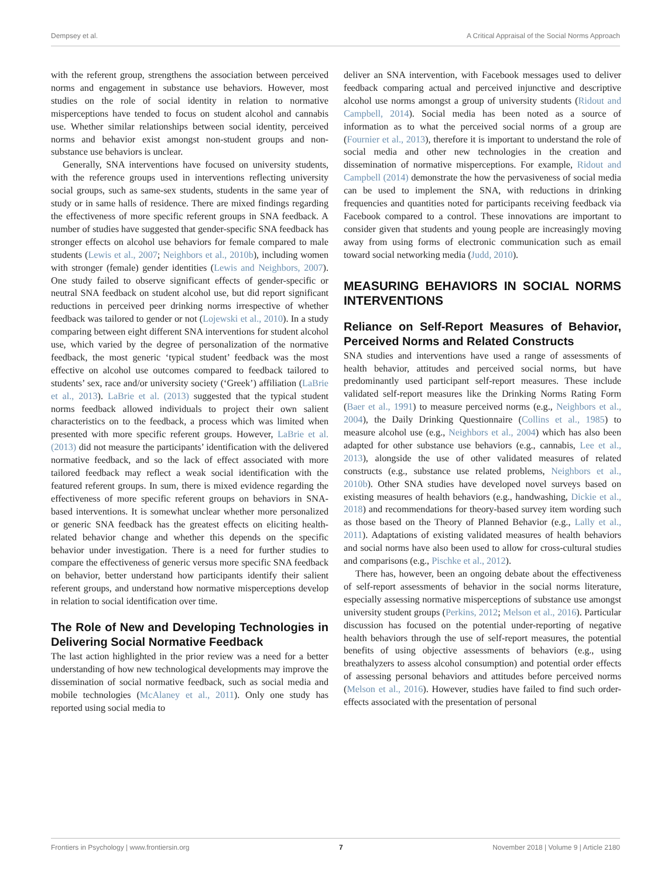Dempsey et al. A Critical Appraisal of the Social Norms Approach
with the referent group, strengthens the association between perceived norms and engagement in substance use behaviors. However, most studies on the role of social identity in relation to normative misperceptions have tended to focus on student alcohol and cannabis use. Whether similar relationships between social identity, perceived norms and behavior exist amongst non-student groups and non-substance use behaviors is unclear.
Generally, SNA interventions have focused on university students, with the reference groups used in interventions reflecting university social groups, such as same-sex students, students in the same year of study or in same halls of residence. There are mixed findings regarding the effectiveness of more specific referent groups in SNA feedback. A number of studies have suggested that gender-specific SNA feedback has stronger effects on alcohol use behaviors for female compared to male students (Lewis et al., 2007; Neighbors et al., 2010b), including women with stronger (female) gender identities (Lewis and Neighbors, 2007). One study failed to observe significant effects of gender-specific or neutral SNA feedback on student alcohol use, but did report significant reductions in perceived peer drinking norms irrespective of whether feedback was tailored to gender or not (Lojewski et al., 2010). In a study comparing between eight different SNA interventions for student alcohol use, which varied by the degree of personalization of the normative feedback, the most generic ‘typical student’ feedback was the most effective on alcohol use outcomes compared to feedback tailored to students’ sex, race and/or university society (‘Greek’) affiliation (LaBrie et al., 2013). LaBrie et al. (2013) suggested that the typical student norms feedback allowed individuals to project their own salient characteristics on to the feedback, a process which was limited when presented with more specific referent groups. However, LaBrie et al. (2013) did not measure the participants’ identification with the delivered normative feedback, and so the lack of effect associated with more tailored feedback may reflect a weak social identification with the featured referent groups. In sum, there is mixed evidence regarding the effectiveness of more specific referent groups on behaviors in SNA-based interventions. It is somewhat unclear whether more personalized or generic SNA feedback has the greatest effects on eliciting health-related behavior change and whether this depends on the specific behavior under investigation. There is a need for further studies to compare the effectiveness of generic versus more specific SNA feedback on behavior, better understand how participants identify their salient referent groups, and understand how normative misperceptions develop in relation to social identification over time.
The Role of New and Developing Technologies in Delivering Social Normative Feedback
The last action highlighted in the prior review was a need for a better understanding of how new technological developments may improve the dissemination of social normative feedback, such as social media and mobile technologies (McAlaney et al., 2011). Only one study has reported using social media to
deliver an SNA intervention, with Facebook messages used to deliver feedback comparing actual and perceived injunctive and descriptive alcohol use norms amongst a group of university students (Ridout and Campbell, 2014). Social media has been noted as a source of information as to what the perceived social norms of a group are (Fournier et al., 2013), therefore it is important to understand the role of social media and other new technologies in the creation and dissemination of normative misperceptions. For example, Ridout and Campbell (2014) demonstrate the how the pervasiveness of social media can be used to implement the SNA, with reductions in drinking frequencies and quantities noted for participants receiving feedback via Facebook compared to a control. These innovations are important to consider given that students and young people are increasingly moving away from using forms of electronic communication such as email toward social networking media (Judd, 2010).
MEASURING BEHAVIORS IN SOCIAL NORMS INTERVENTIONS
Reliance on Self-Report Measures of Behavior, Perceived Norms and Related Constructs
SNA studies and interventions have used a range of assessments of health behavior, attitudes and perceived social norms, but have predominantly used participant self-report measures. These include validated self-report measures like the Drinking Norms Rating Form (Baer et al., 1991) to measure perceived norms (e.g., Neighbors et al., 2004), the Daily Drinking Questionnaire (Collins et al., 1985) to measure alcohol use (e.g., Neighbors et al., 2004) which has also been adapted for other substance use behaviors (e.g., cannabis, Lee et al., 2013), alongside the use of other validated measures of related constructs (e.g., substance use related problems, Neighbors et al., 2010b). Other SNA studies have developed novel surveys based on existing measures of health behaviors (e.g., handwashing, Dickie et al., 2018) and recommendations for theory-based survey item wording such as those based on the Theory of Planned Behavior (e.g., Lally et al., 2011). Adaptations of existing validated measures of health behaviors and social norms have also been used to allow for cross-cultural studies and comparisons (e.g., Pischke et al., 2012).
There has, however, been an ongoing debate about the effectiveness of self-report assessments of behavior in the social norms literature, especially assessing normative misperceptions of substance use amongst university student groups (Perkins, 2012; Melson et al., 2016). Particular discussion has focused on the potential under-reporting of negative health behaviors through the use of self-report measures, the potential benefits of using objective assessments of behaviors (e.g., using breathalyzers to assess alcohol consumption) and potential order effects of assessing personal behaviors and attitudes before perceived norms (Melson et al., 2016). However, studies have failed to find such order-effects associated with the presentation of personal
Frontiers in Psychology | www.frontiersin.org 7 November 2018 | Volume 9 | Article 2180